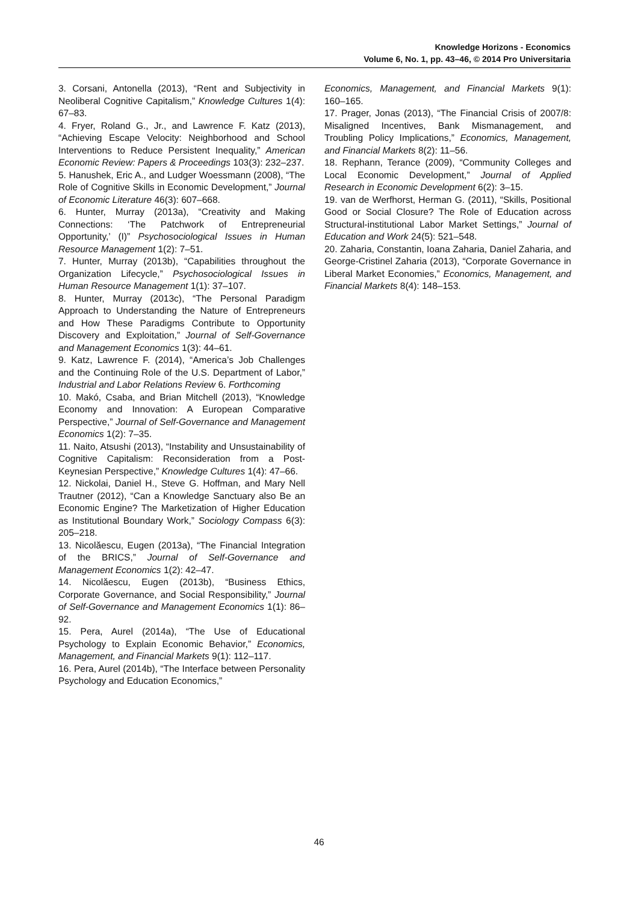Knowledge Horizons - Economics
Volume 6, No. 1, pp. 43–46, © 2014 Pro Universitaria
3. Corsani, Antonella (2013), “Rent and Subjectivity in Neoliberal Cognitive Capitalism,” Knowledge Cultures 1(4): 67–83.
4. Fryer, Roland G., Jr., and Lawrence F. Katz (2013), “Achieving Escape Velocity: Neighborhood and School Interventions to Reduce Persistent Inequality,” American Economic Review: Papers & Proceedings 103(3): 232–237.
5. Hanushek, Eric A., and Ludger Woessmann (2008), “The Role of Cognitive Skills in Economic Development,” Journal of Economic Literature 46(3): 607–668.
6. Hunter, Murray (2013a), “Creativity and Making Connections: ‘The Patchwork of Entrepreneurial Opportunity,’ (I)” Psychosociological Issues in Human Resource Management 1(2): 7–51.
7. Hunter, Murray (2013b), “Capabilities throughout the Organization Lifecycle,” Psychosociological Issues in Human Resource Management 1(1): 37–107.
8. Hunter, Murray (2013c), “The Personal Paradigm Approach to Understanding the Nature of Entrepreneurs and How These Paradigms Contribute to Opportunity Discovery and Exploitation,” Journal of Self-Governance and Management Economics 1(3): 44–61.
9. Katz, Lawrence F. (2014), “America’s Job Challenges and the Continuing Role of the U.S. Department of Labor,” Industrial and Labor Relations Review 6. Forthcoming
10. Makó, Csaba, and Brian Mitchell (2013), “Knowledge Economy and Innovation: A European Comparative Perspective,” Journal of Self-Governance and Management Economics 1(2): 7–35.
11. Naito, Atsushi (2013), “Instability and Unsustainability of Cognitive Capitalism: Reconsideration from a Post-Keynesian Perspective,” Knowledge Cultures 1(4): 47–66.
12. Nickolai, Daniel H., Steve G. Hoffman, and Mary Nell Trautner (2012), “Can a Knowledge Sanctuary also Be an Economic Engine? The Marketization of Higher Education as Institutional Boundary Work,” Sociology Compass 6(3): 205–218.
13. Nicolăescu, Eugen (2013a), “The Financial Integration of the BRICS,” Journal of Self-Governance and Management Economics 1(2): 42–47.
14. Nicolăescu, Eugen (2013b), “Business Ethics, Corporate Governance, and Social Responsibility,” Journal of Self-Governance and Management Economics 1(1): 86–92.
15. Pera, Aurel (2014a), “The Use of Educational Psychology to Explain Economic Behavior,” Economics, Management, and Financial Markets 9(1): 112–117.
16. Pera, Aurel (2014b), “The Interface between Personality Psychology and Education Economics,”
Economics, Management, and Financial Markets 9(1): 160–165.
17. Prager, Jonas (2013), “The Financial Crisis of 2007/8: Misaligned Incentives, Bank Mismanagement, and Troubling Policy Implications,” Economics, Management, and Financial Markets 8(2): 11–56.
18. Rephann, Terance (2009), “Community Colleges and Local Economic Development,” Journal of Applied Research in Economic Development 6(2): 3–15.
19. van de Werfhorst, Herman G. (2011), “Skills, Positional Good or Social Closure? The Role of Education across Structural-institutional Labor Market Settings,” Journal of Education and Work 24(5): 521–548.
20. Zaharia, Constantin, Ioana Zaharia, Daniel Zaharia, and George-Cristinel Zaharia (2013), “Corporate Governance in Liberal Market Economies,” Economics, Management, and Financial Markets 8(4): 148–153.
46